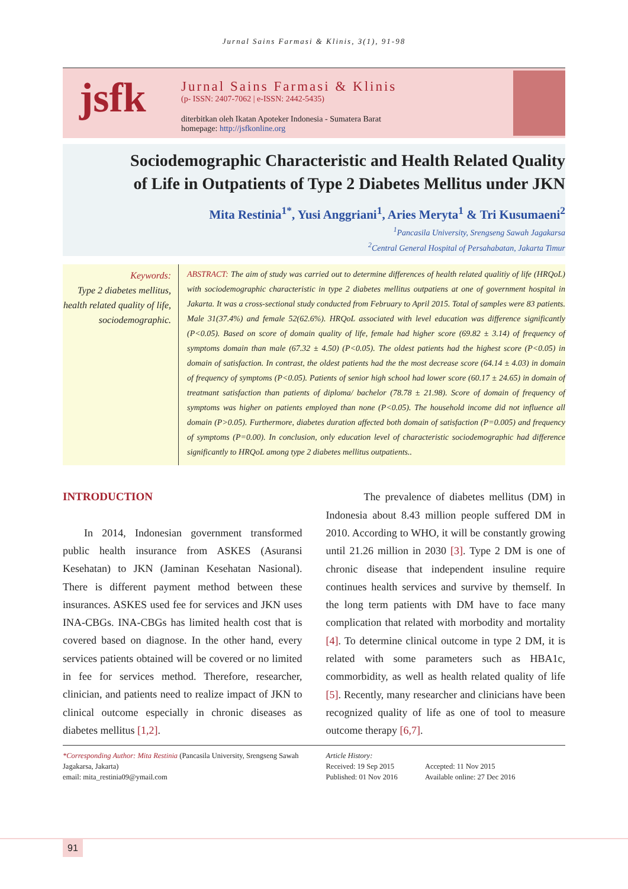Jurnal Sains Farmasi & Klinis, 3(1), 91-98
jsfk
Jurnal Sains Farmasi & Klinis
(p- ISSN: 2407-7062 | e-ISSN: 2442-5435)
diterbitkan oleh Ikatan Apoteker Indonesia - Sumatera Barat
homepage: http://jsfkonline.org
Sociodemographic Characteristic and Health Related Quality
of Life in Outpatients of Type 2 Diabetes Mellitus under JKN
Mita Restinia<sup>1*</sup>, Yusi Anggriani<sup>1</sup>, Aries Meryta<sup>1</sup> & Tri Kusumaeni<sup>2</sup>
<sup>1</sup> Pancasila University, Srengseng Sawah Jagakarsa
<sup>2</sup> Central General Hospital of Persahabatan, Jakarta Timur
Keywords:
Type 2 diabetes mellitus, health related quality of life, sociodemographic.
ABSTRACT: The aim of study was carried out to determine differences of health related qualitiy of life (HRQoL) with sociodemographic characteristic in type 2 diabetes mellitus outpatiens at one of government hospital in Jakarta. It was a cross-sectional study conducted from February to April 2015. Total of samples were 83 patients. Male 31(37.4%) and female 52(62.6%). HRQoL associated with level education was difference significantly (P<0.05). Based on score of domain quality of life, female had higher score (69.82 ± 3.14) of frequency of symptoms domain than male (67.32 ± 4.50) (P<0.05). The oldest patients had the highest score (P<0.05) in domain of satisfaction. In contrast, the oldest patients had the the most decrease score (64.14 ± 4.03) in domain of frequency of symptoms (P<0.05). Patients of senior high school had lower score (60.17 ± 24.65) in domain of treatmant satisfaction than patients of diploma/ bachelor (78.78 ± 21.98). Score of domain of frequency of symptoms was higher on patients employed than none (P<0.05). The household income did not influence all domain (P>0.05). Furthermore, diabetes duration affected both domain of satisfaction (P=0.005) and frequency of symptoms (P=0.00). In conclusion, only education level of characteristic sociodemographic had difference significantly to HRQoL among type 2 diabetes mellitus outpatients..
INTRODUCTION
In 2014, Indonesian government transformed public health insurance from ASKES (Asuransi Kesehatan) to JKN (Jaminan Kesehatan Nasional). There is different payment method between these insurances. ASKES used fee for services and JKN uses INA-CBGs. INA-CBGs has limited health cost that is covered based on diagnose. In the other hand, every services patients obtained will be covered or no limited in fee for services method. Therefore, researcher, clinician, and patients need to realize impact of JKN to clinical outcome especially in chronic diseases as diabetes mellitus [1,2].
The prevalence of diabetes mellitus (DM) in Indonesia about 8.43 million people suffered DM in 2010. According to WHO, it will be constantly growing until 21.26 million in 2030 [3]. Type 2 DM is one of chronic disease that independent insuline require continues health services and survive by themself. In the long term patients with DM have to face many complication that related with morbodity and mortality [4]. To determine clinical outcome in type 2 DM, it is related with some parameters such as HBA1c, commorbidity, as well as health related quality of life [5]. Recently, many researcher and clinicians have been recognized quality of life as one of tool to measure outcome therapy [6,7].
*Corresponding Author: Mita Restinia (Pancasila University, Srengseng Sawah Jagakarsa, Jakarta)
email: mita_restinia09@ymail.com
Article History:
Received: 19 Sep 2015 Accepted: 11 Nov 2015
Published: 01 Nov 2016 Available online: 27 Dec 2016
91